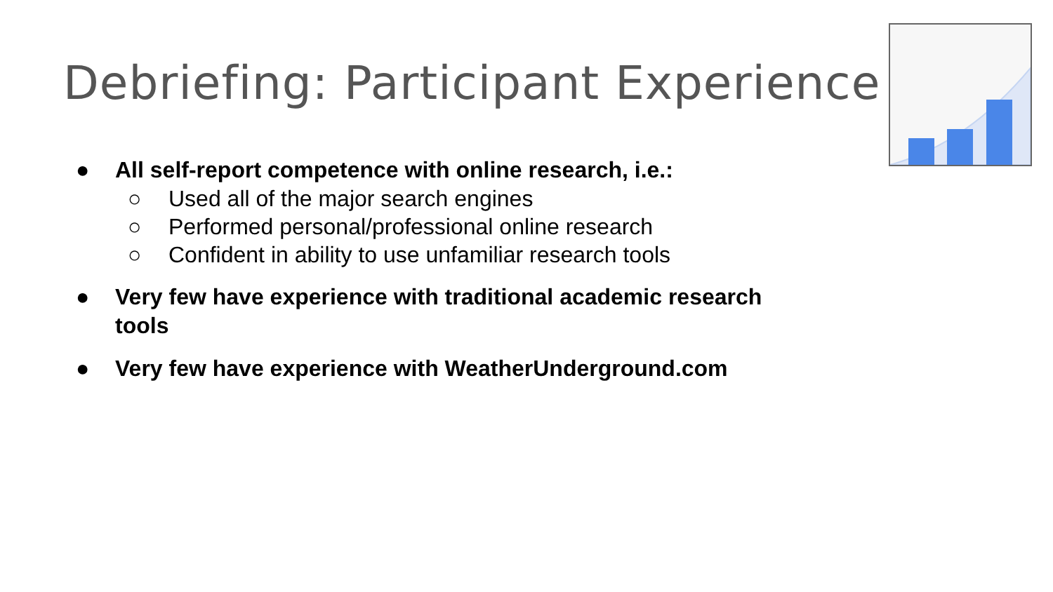Debriefing: Participant Experience
● All self-report competence with online research, i.e.:
○ Used all of the major search engines
○ Performed personal/professional online research
○ Confident in ability to use unfamiliar research tools
● Very few have experience with traditional academic research tools
● Very few have experience with WeatherUnderground.com